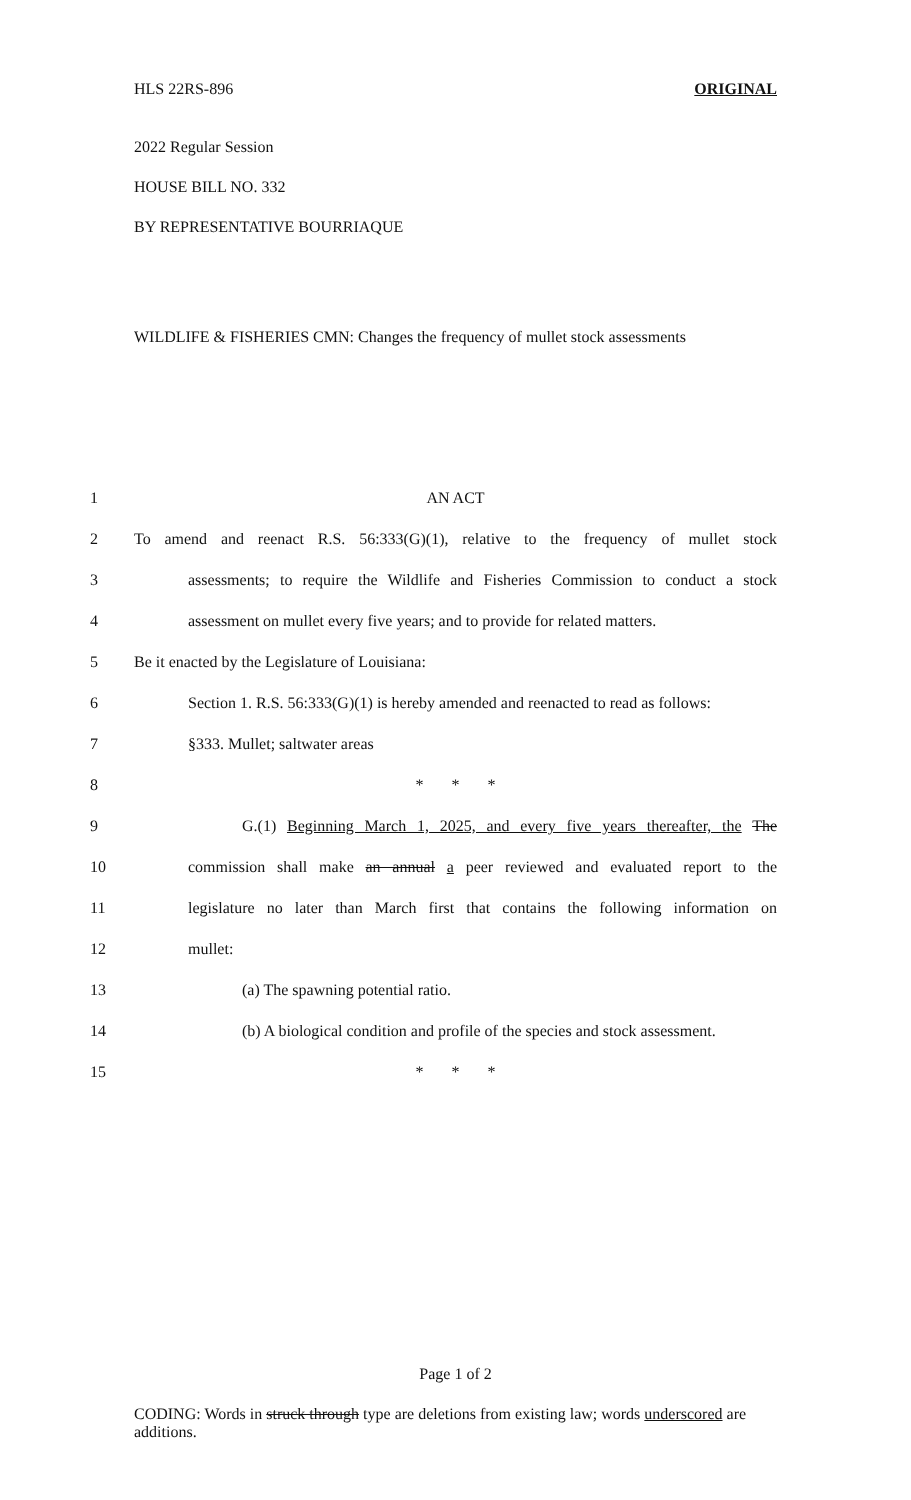HLS 22RS-896 ORIGINAL
2022 Regular Session
HOUSE BILL NO. 332
BY REPRESENTATIVE BOURRIAQUE
WILDLIFE & FISHERIES CMN: Changes the frequency of mullet stock assessments
1 AN ACT
2 To amend and reenact R.S. 56:333(G)(1), relative to the frequency of mullet stock
3 assessments; to require the Wildlife and Fisheries Commission to conduct a stock
4 assessment on mullet every five years; and to provide for related matters.
5 Be it enacted by the Legislature of Louisiana:
6 Section 1. R.S. 56:333(G)(1) is hereby amended and reenacted to read as follows:
7 §333. Mullet; saltwater areas
8 * * *
9 G.(1) Beginning March 1, 2025, and every five years thereafter, the The
10 commission shall make an annual a peer reviewed and evaluated report to the
11 legislature no later than March first that contains the following information on
12 mullet:
13 (a) The spawning potential ratio.
14 (b) A biological condition and profile of the species and stock assessment.
15 * * *
Page 1 of 2
CODING: Words in struck through type are deletions from existing law; words underscored are additions.